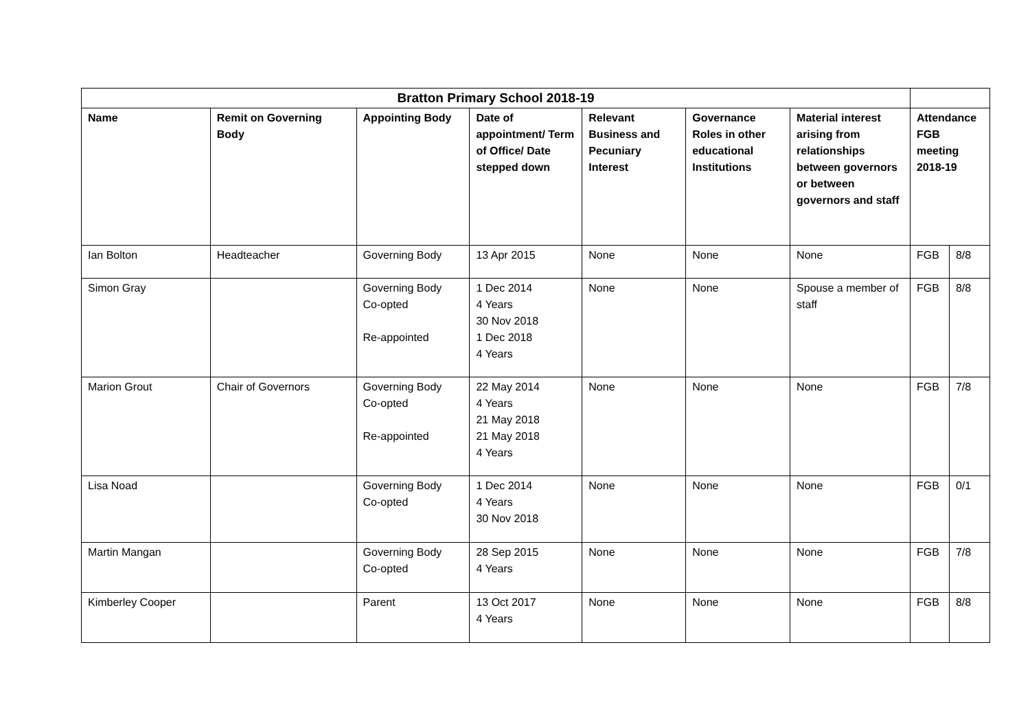| Bratton Primary School 2018-19 | | | | | | | | |
| --- | --- | --- | --- | --- | --- | --- | --- | --- |
| Name | Remit on Governing Body | Appointing Body | Date of appointment/ Term of Office/ Date stepped down | Relevant Business and Pecuniary Interest | Governance Roles in other educational Institutions | Material interest arising from relationships between governors or between governors and staff | Attendance FGB meeting 2018-19 | |
| Ian Bolton | Headteacher | Governing Body | 13 Apr 2015 | None | None | None | FGB | 8/8 |
| Simon Gray | | Governing Body Co-opted Re-appointed | 1 Dec 2014 4 Years 30 Nov 2018 1 Dec 2018 4 Years | None | None | Spouse a member of staff | FGB | 8/8 |
| Marion Grout | Chair of Governors | Governing Body Co-opted Re-appointed | 22 May 2014 4 Years 21 May 2018 21 May 2018 4 Years | None | None | None | FGB | 7/8 |
| Lisa Noad | | Governing Body Co-opted | 1 Dec 2014 4 Years 30 Nov 2018 | None | None | None | FGB | 0/1 |
| Martin Mangan | | Governing Body Co-opted | 28 Sep 2015 4 Years | None | None | None | FGB | 7/8 |
| Kimberley Cooper | | Parent | 13 Oct 2017 4 Years | None | None | None | FGB | 8/8 |